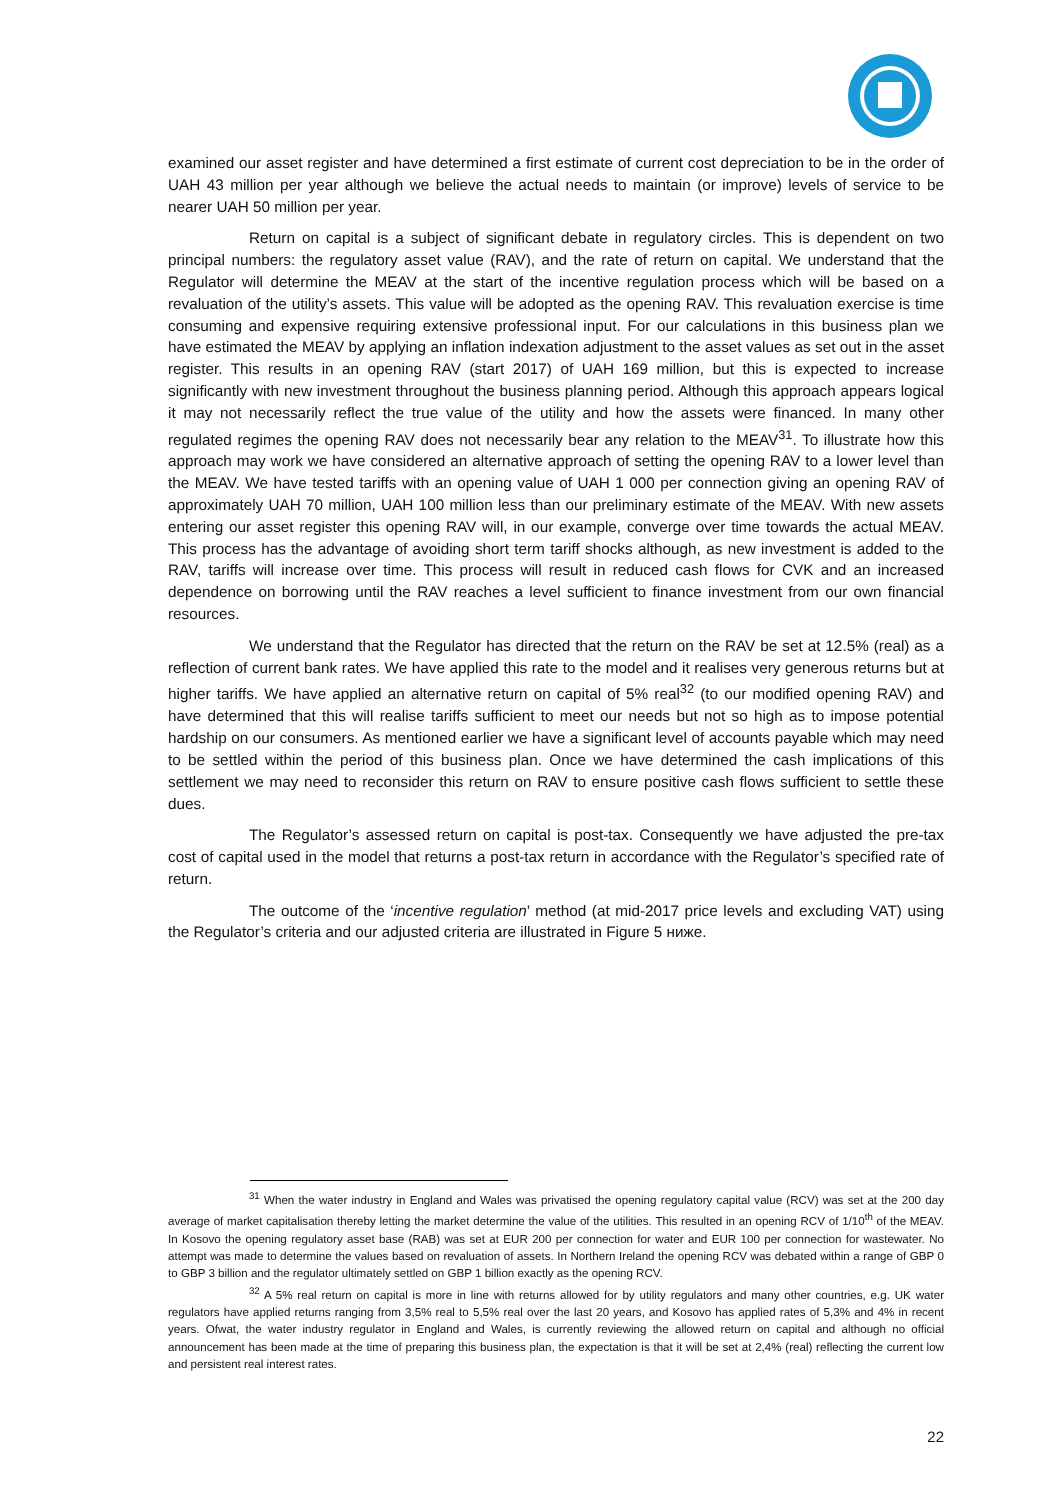examined our asset register and have determined a first estimate of current cost depreciation to be in the order of UAH 43 million per year although we believe the actual needs to maintain (or improve) levels of service to be nearer UAH 50 million per year.
Return on capital is a subject of significant debate in regulatory circles. This is dependent on two principal numbers: the regulatory asset value (RAV), and the rate of return on capital. We understand that the Regulator will determine the MEAV at the start of the incentive regulation process which will be based on a revaluation of the utility’s assets. This value will be adopted as the opening RAV. This revaluation exercise is time consuming and expensive requiring extensive professional input. For our calculations in this business plan we have estimated the MEAV by applying an inflation indexation adjustment to the asset values as set out in the asset register. This results in an opening RAV (start 2017) of UAH 169 million, but this is expected to increase significantly with new investment throughout the business planning period. Although this approach appears logical it may not necessarily reflect the true value of the utility and how the assets were financed. In many other regulated regimes the opening RAV does not necessarily bear any relation to the MEAV<sup>31</sup>. To illustrate how this approach may work we have considered an alternative approach of setting the opening RAV to a lower level than the MEAV. We have tested tariffs with an opening value of UAH 1 000 per connection giving an opening RAV of approximately UAH 70 million, UAH 100 million less than our preliminary estimate of the MEAV. With new assets entering our asset register this opening RAV will, in our example, converge over time towards the actual MEAV. This process has the advantage of avoiding short term tariff shocks although, as new investment is added to the RAV, tariffs will increase over time. This process will result in reduced cash flows for CVK and an increased dependence on borrowing until the RAV reaches a level sufficient to finance investment from our own financial resources.
We understand that the Regulator has directed that the return on the RAV be set at 12.5% (real) as a reflection of current bank rates. We have applied this rate to the model and it realises very generous returns but at higher tariffs. We have applied an alternative return on capital of 5% real<sup>32</sup> (to our modified opening RAV) and have determined that this will realise tariffs sufficient to meet our needs but not so high as to impose potential hardship on our consumers. As mentioned earlier we have a significant level of accounts payable which may need to be settled within the period of this business plan. Once we have determined the cash implications of this settlement we may need to reconsider this return on RAV to ensure positive cash flows sufficient to settle these dues.
The Regulator’s assessed return on capital is post-tax. Consequently we have adjusted the pre-tax cost of capital used in the model that returns a post-tax return in accordance with the Regulator’s specified rate of return.
The outcome of the ‘incentive regulation’ method (at mid-2017 price levels and excluding VAT) using the Regulator’s criteria and our adjusted criteria are illustrated in Figure 5 ниже.
<sup>31</sup> When the water industry in England and Wales was privatised the opening regulatory capital value (RCV) was set at the 200 day average of market capitalisation thereby letting the market determine the value of the utilities. This resulted in an opening RCV of 1/10<sup>th</sup> of the MEAV. In Kosovo the opening regulatory asset base (RAB) was set at EUR 200 per connection for water and EUR 100 per connection for wastewater. No attempt was made to determine the values based on revaluation of assets. In Northern Ireland the opening RCV was debated within a range of GBP 0 to GBP 3 billion and the regulator ultimately settled on GBP 1 billion exactly as the opening RCV.
<sup>32</sup> A 5% real return on capital is more in line with returns allowed for by utility regulators and many other countries, e.g. UK water regulators have applied returns ranging from 3,5% real to 5,5% real over the last 20 years, and Kosovo has applied rates of 5,3% and 4% in recent years. Ofwat, the water industry regulator in England and Wales, is currently reviewing the allowed return on capital and although no official announcement has been made at the time of preparing this business plan, the expectation is that it will be set at 2,4% (real) reflecting the current low and persistent real interest rates.
22